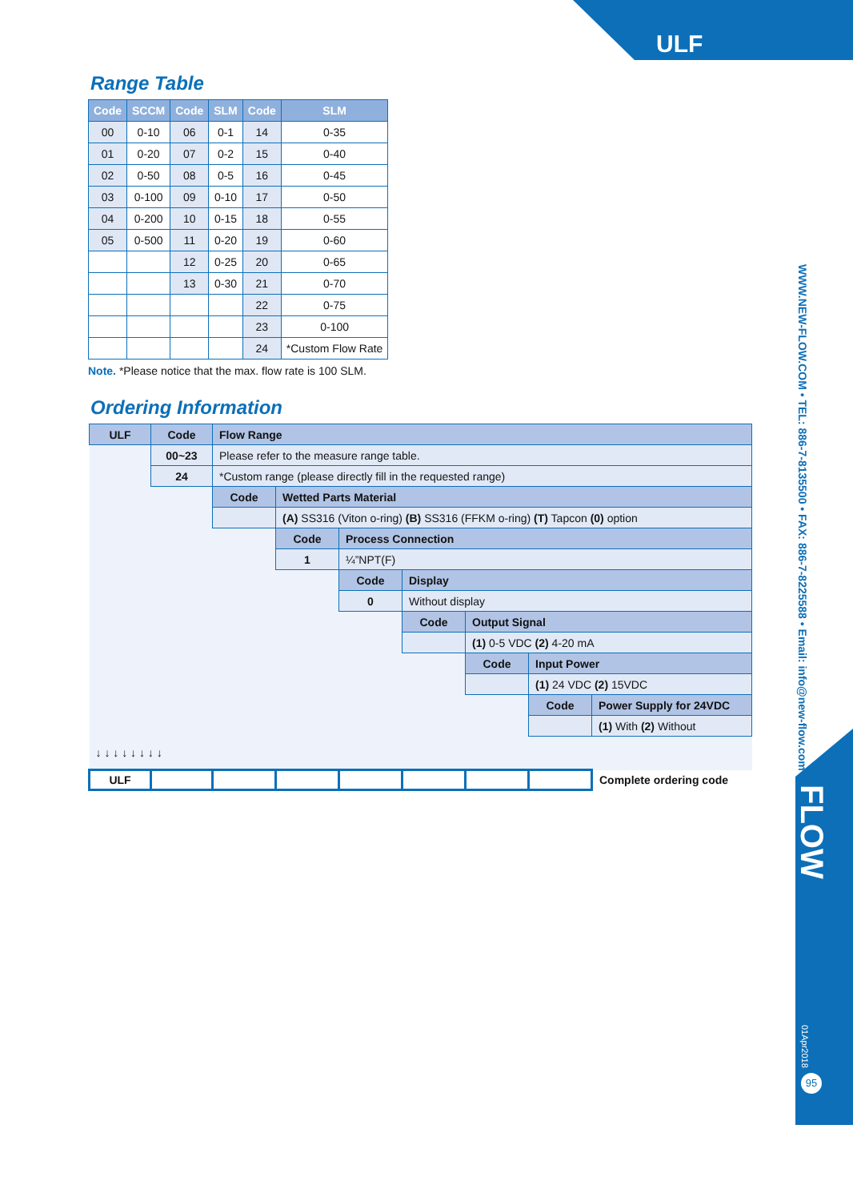ULF
WWW.NEW-FLOW.COM • TEL: 886-7-8135500 • FAX: 886-7-8225588 • Email: info@new-flow.com
FLOW
01Apr2018
95
Range Table
| Code | SCCM | Code | SLM | Code | SLM |
| --- | --- | --- | --- | --- | --- |
| 00 | 0-10 | 06 | 0-1 | 14 | 0-35 |
| 01 | 0-20 | 07 | 0-2 | 15 | 0-40 |
| 02 | 0-50 | 08 | 0-5 | 16 | 0-45 |
| 03 | 0-100 | 09 | 0-10 | 17 | 0-50 |
| 04 | 0-200 | 10 | 0-15 | 18 | 0-55 |
| 05 | 0-500 | 11 | 0-20 | 19 | 0-60 |
| | | 12 | 0-25 | 20 | 0-65 |
| | | 13 | 0-30 | 21 | 0-70 |
| | | | | 22 | 0-75 |
| | | | | 23 | 0-100 |
| | | | | 24 | *Custom Flow Rate |
Note. *Please notice that the max. flow rate is 100 SLM.
Ordering Information
| ULF | Code | Flow Range | | | | | | |
| | 00~23 | Please refer to the measure range table. | | | | | | |
| | 24 | *Custom range (please directly fill in the requested range) | | | | | | |
| | | Code | Wetted Parts Material | | | | | |
| | | | (A) SS316 (Viton o-ring) (B) SS316 (FFKM o-ring) (T) Tapcon (0) option | | | | | |
| | | | Code | Process Connection | | | | |
| | | | 1 | ¼”NPT(F) | | | | |
| | | | | Code | Display | | | |
| | | | | 0 | Without display | | | |
| | | | | | Code | Output Signal | | |
| | | | | | | (1) 0-5 VDC (2) 4-20 mA | | |
| | | | | | | Code | Input Power | |
| | | | | | | | (1) 24 VDC (2) 15VDC | |
| | | | | | | | Code | Power Supply for 24VDC |
| | | | | | | | | (1) With (2) Without |
| ↓ ↓ ↓ ↓ ↓ ↓ ↓ ↓ | | | | | | | | |
| ULF | | | | | | | | Complete ordering code |